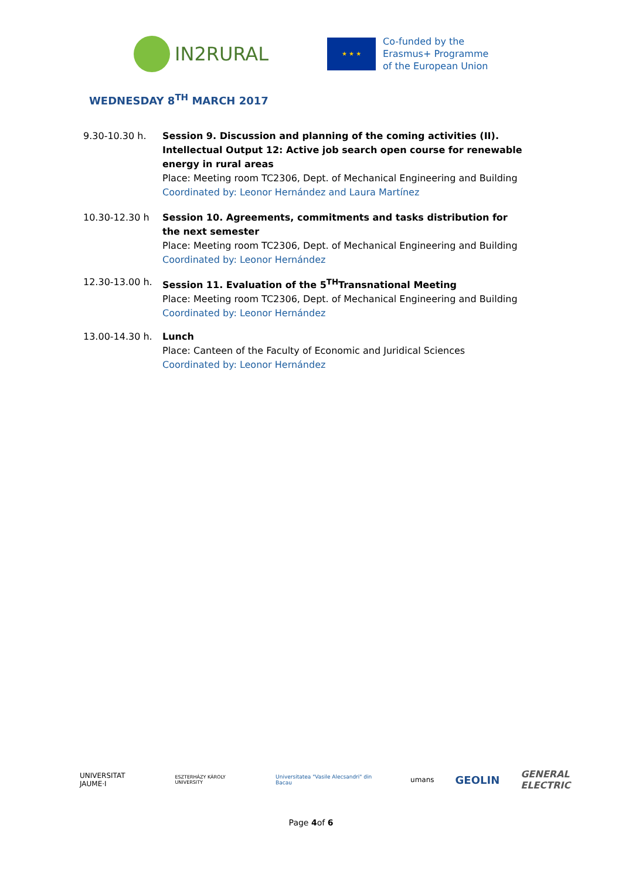IN2RURAL
★ ★ ★
Co-funded by the
Erasmus+ Programme
of the European Union
WEDNESDAY 8<sup>TH</sup> MARCH 2017
9.30-10.30 h. Session 9. Discussion and planning of the coming activities (II). Intellectual Output 12: Active job search open course for renewable energy in rural areas
Place: Meeting room TC2306, Dept. of Mechanical Engineering and Building
Coordinated by: Leonor Hernández and Laura Martínez
10.30-12.30 h Session 10. Agreements, commitments and tasks distribution for the next semester
Place: Meeting room TC2306, Dept. of Mechanical Engineering and Building
Coordinated by: Leonor Hernández
12.30-13.00 h. Session 11. Evaluation of the 5<sup>TH</sup>Transnational Meeting
Place: Meeting room TC2306, Dept. of Mechanical Engineering and Building
Coordinated by: Leonor Hernández
13.00-14.30 h. Lunch
Place: Canteen of the Faculty of Economic and Juridical Sciences
Coordinated by: Leonor Hernández
UNIVERSITAT JAUME·I ESZTERHÁZY KÁROLY UNIVERSITY Universitatea "Vasile Alecsandri" din Bacau umans GEOLIN GENERAL ELECTRIC
Page 4of 6